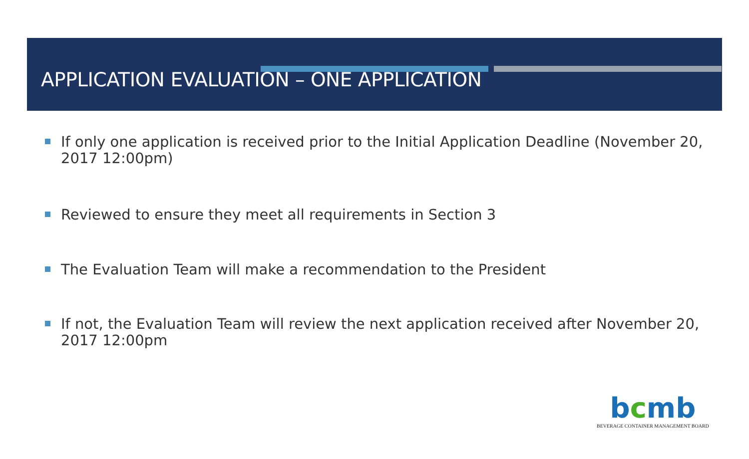APPLICATION EVALUATION – ONE APPLICATION
If only one application is received prior to the Initial Application Deadline (November 20, 2017 12:00pm)
Reviewed to ensure they meet all requirements in Section 3
The Evaluation Team will make a recommendation to the President
If not, the Evaluation Team will review the next application received after November 20, 2017 12:00pm
bcmb
BEVERAGE CONTAINER MANAGEMENT BOARD